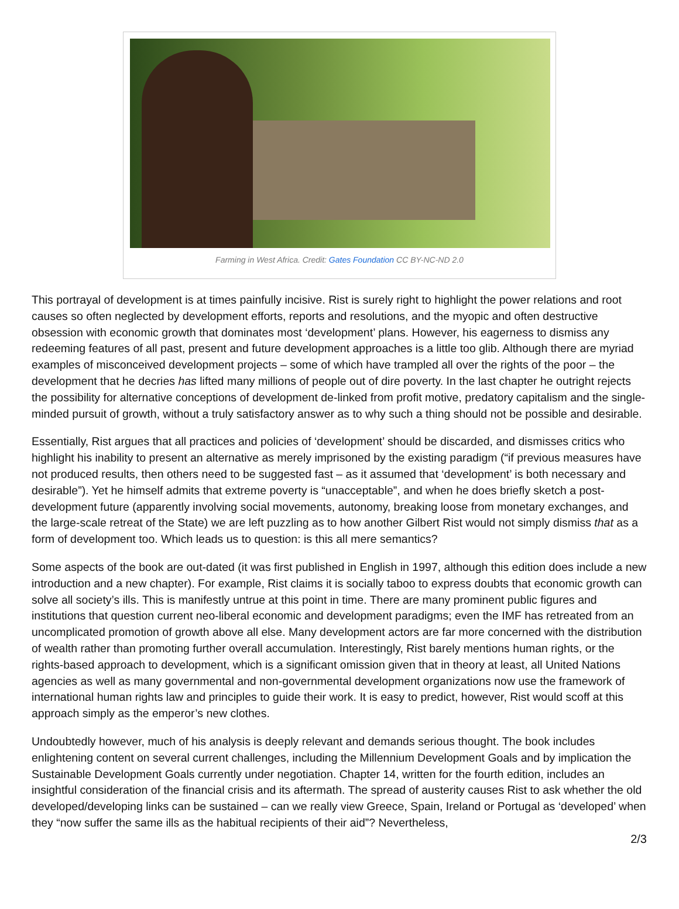Farming in West Africa. Credit: Gates Foundation CC BY-NC-ND 2.0
This portrayal of development is at times painfully incisive. Rist is surely right to highlight the power relations and root causes so often neglected by development efforts, reports and resolutions, and the myopic and often destructive obsession with economic growth that dominates most ‘development’ plans. However, his eagerness to dismiss any redeeming features of all past, present and future development approaches is a little too glib. Although there are myriad examples of misconceived development projects – some of which have trampled all over the rights of the poor – the development that he decries has lifted many millions of people out of dire poverty. In the last chapter he outright rejects the possibility for alternative conceptions of development de-linked from profit motive, predatory capitalism and the single-minded pursuit of growth, without a truly satisfactory answer as to why such a thing should not be possible and desirable.
Essentially, Rist argues that all practices and policies of ‘development’ should be discarded, and dismisses critics who highlight his inability to present an alternative as merely imprisoned by the existing paradigm (“if previous measures have not produced results, then others need to be suggested fast – as it assumed that ‘development’ is both necessary and desirable”). Yet he himself admits that extreme poverty is “unacceptable”, and when he does briefly sketch a post-development future (apparently involving social movements, autonomy, breaking loose from monetary exchanges, and the large-scale retreat of the State) we are left puzzling as to how another Gilbert Rist would not simply dismiss that as a form of development too. Which leads us to question: is this all mere semantics?
Some aspects of the book are out-dated (it was first published in English in 1997, although this edition does include a new introduction and a new chapter). For example, Rist claims it is socially taboo to express doubts that economic growth can solve all society’s ills. This is manifestly untrue at this point in time. There are many prominent public figures and institutions that question current neo-liberal economic and development paradigms; even the IMF has retreated from an uncomplicated promotion of growth above all else. Many development actors are far more concerned with the distribution of wealth rather than promoting further overall accumulation. Interestingly, Rist barely mentions human rights, or the rights-based approach to development, which is a significant omission given that in theory at least, all United Nations agencies as well as many governmental and non-governmental development organizations now use the framework of international human rights law and principles to guide their work. It is easy to predict, however, Rist would scoff at this approach simply as the emperor’s new clothes.
Undoubtedly however, much of his analysis is deeply relevant and demands serious thought. The book includes enlightening content on several current challenges, including the Millennium Development Goals and by implication the Sustainable Development Goals currently under negotiation. Chapter 14, written for the fourth edition, includes an insightful consideration of the financial crisis and its aftermath. The spread of austerity causes Rist to ask whether the old developed/developing links can be sustained – can we really view Greece, Spain, Ireland or Portugal as ‘developed’ when they “now suffer the same ills as the habitual recipients of their aid”? Nevertheless,
2/3